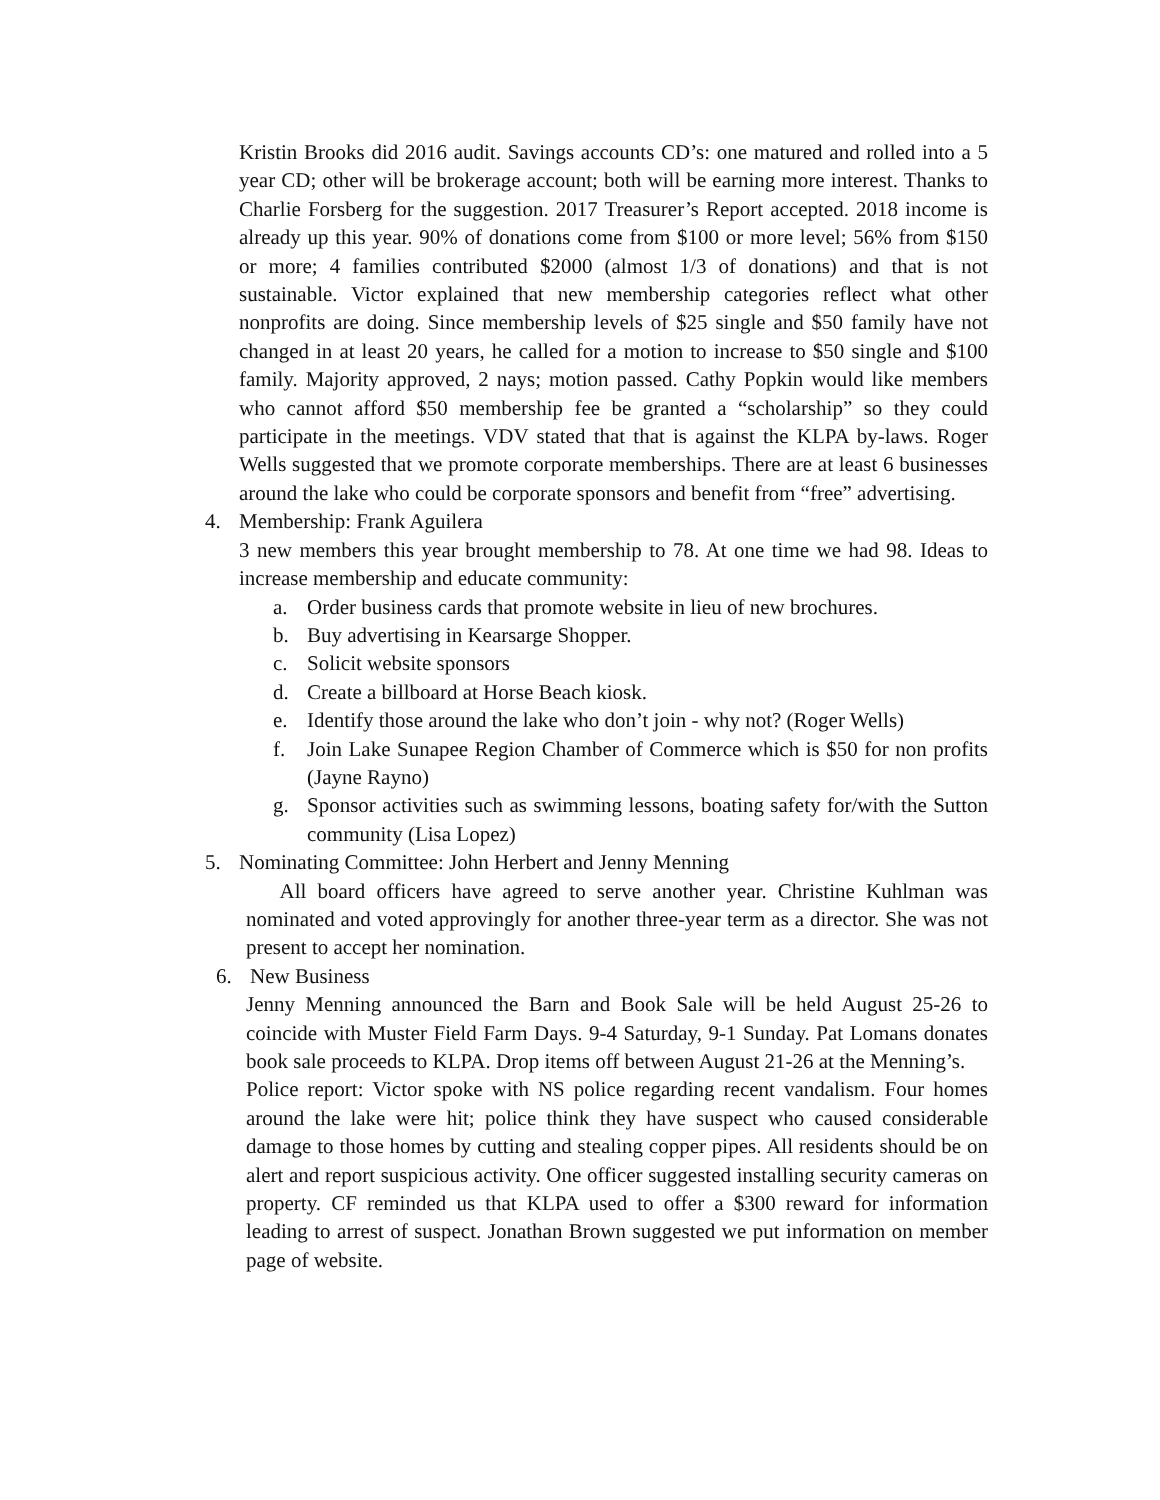Kristin Brooks did 2016 audit. Savings accounts CD’s: one matured and rolled into a 5 year CD; other will be brokerage account; both will be earning more interest. Thanks to Charlie Forsberg for the suggestion. 2017 Treasurer’s Report accepted. 2018 income is already up this year. 90% of donations come from $100 or more level; 56% from $150 or more; 4 families contributed $2000 (almost 1/3 of donations) and that is not sustainable. Victor explained that new membership categories reflect what other nonprofits are doing. Since membership levels of $25 single and $50 family have not changed in at least 20 years, he called for a motion to increase to $50 single and $100 family. Majority approved, 2 nays; motion passed. Cathy Popkin would like members who cannot afford $50 membership fee be granted a “scholarship” so they could participate in the meetings. VDV stated that that is against the KLPA by-laws. Roger Wells suggested that we promote corporate memberships. There are at least 6 businesses around the lake who could be corporate sponsors and benefit from “free” advertising.
4. Membership: Frank Aguilera
3 new members this year brought membership to 78. At one time we had 98. Ideas to increase membership and educate community:
a. Order business cards that promote website in lieu of new brochures.
b. Buy advertising in Kearsarge Shopper.
c. Solicit website sponsors
d. Create a billboard at Horse Beach kiosk.
e. Identify those around the lake who don’t join - why not? (Roger Wells)
f. Join Lake Sunapee Region Chamber of Commerce which is $50 for non profits (Jayne Rayno)
g. Sponsor activities such as swimming lessons, boating safety for/with the Sutton community (Lisa Lopez)
5. Nominating Committee: John Herbert and Jenny Menning
All board officers have agreed to serve another year. Christine Kuhlman was nominated and voted approvingly for another three-year term as a director. She was not present to accept her nomination.
6. New Business
Jenny Menning announced the Barn and Book Sale will be held August 25-26 to coincide with Muster Field Farm Days. 9-4 Saturday, 9-1 Sunday. Pat Lomans donates book sale proceeds to KLPA. Drop items off between August 21-26 at the Menning’s.
Police report: Victor spoke with NS police regarding recent vandalism. Four homes around the lake were hit; police think they have suspect who caused considerable damage to those homes by cutting and stealing copper pipes. All residents should be on alert and report suspicious activity. One officer suggested installing security cameras on property. CF reminded us that KLPA used to offer a $300 reward for information leading to arrest of suspect. Jonathan Brown suggested we put information on member page of website.